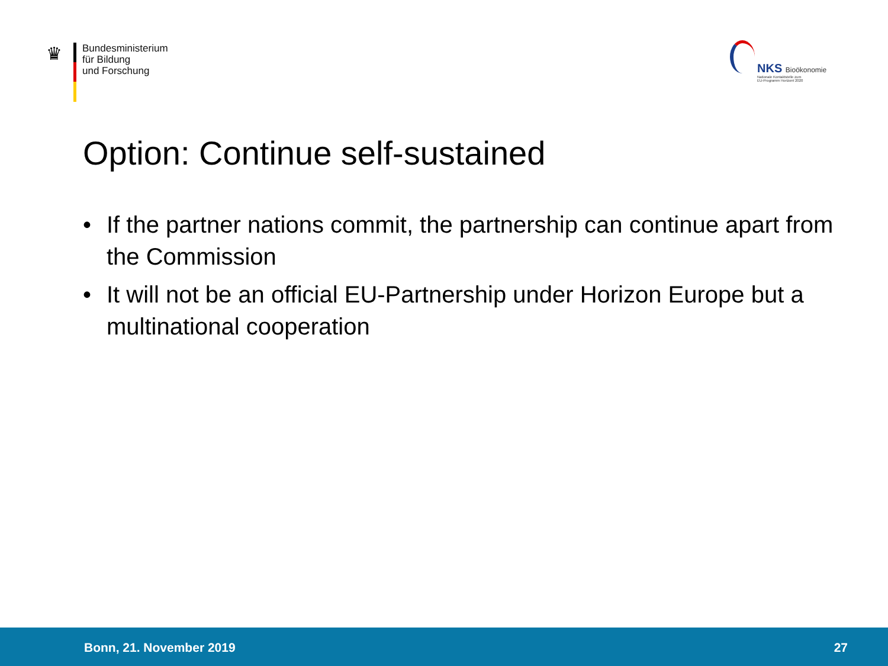♛
Bundesministerium
für Bildung
und Forschung
NKS Bioökonomie
Nationale Kontaktstelle zum
EU-Programm Horizont 2020
Option: Continue self-sustained
• If the partner nations commit, the partnership can continue apart from the Commission
• It will not be an official EU-Partnership under Horizon Europe but a multinational cooperation
Bonn, 21. November 2019 27